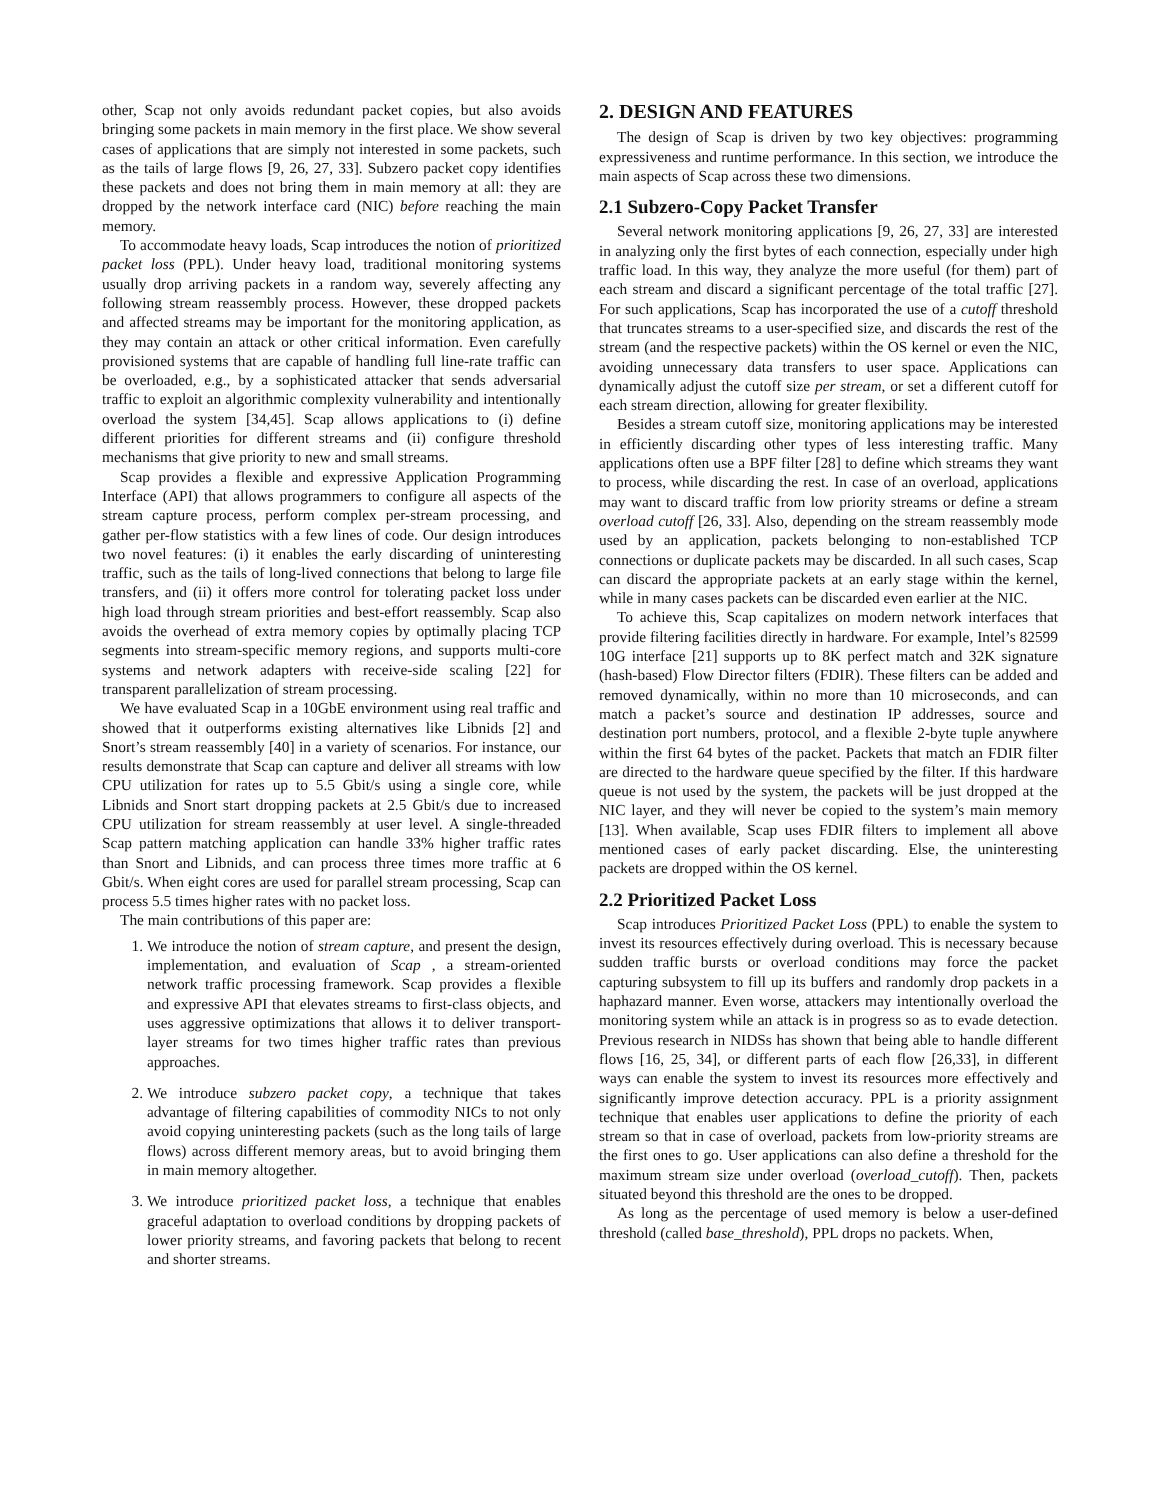other, Scap not only avoids redundant packet copies, but also avoids bringing some packets in main memory in the first place. We show several cases of applications that are simply not interested in some packets, such as the tails of large flows [9, 26, 27, 33]. Subzero packet copy identifies these packets and does not bring them in main memory at all: they are dropped by the network interface card (NIC) before reaching the main memory.
To accommodate heavy loads, Scap introduces the notion of prioritized packet loss (PPL). Under heavy load, traditional monitoring systems usually drop arriving packets in a random way, severely affecting any following stream reassembly process. However, these dropped packets and affected streams may be important for the monitoring application, as they may contain an attack or other critical information. Even carefully provisioned systems that are capable of handling full line-rate traffic can be overloaded, e.g., by a sophisticated attacker that sends adversarial traffic to exploit an algorithmic complexity vulnerability and intentionally overload the system [34,45]. Scap allows applications to (i) define different priorities for different streams and (ii) configure threshold mechanisms that give priority to new and small streams.
Scap provides a flexible and expressive Application Programming Interface (API) that allows programmers to configure all aspects of the stream capture process, perform complex per-stream processing, and gather per-flow statistics with a few lines of code. Our design introduces two novel features: (i) it enables the early discarding of uninteresting traffic, such as the tails of long-lived connections that belong to large file transfers, and (ii) it offers more control for tolerating packet loss under high load through stream priorities and best-effort reassembly. Scap also avoids the overhead of extra memory copies by optimally placing TCP segments into stream-specific memory regions, and supports multi-core systems and network adapters with receive-side scaling [22] for transparent parallelization of stream processing.
We have evaluated Scap in a 10GbE environment using real traffic and showed that it outperforms existing alternatives like Libnids [2] and Snort’s stream reassembly [40] in a variety of scenarios. For instance, our results demonstrate that Scap can capture and deliver all streams with low CPU utilization for rates up to 5.5 Gbit/s using a single core, while Libnids and Snort start dropping packets at 2.5 Gbit/s due to increased CPU utilization for stream reassembly at user level. A single-threaded Scap pattern matching application can handle 33% higher traffic rates than Snort and Libnids, and can process three times more traffic at 6 Gbit/s. When eight cores are used for parallel stream processing, Scap can process 5.5 times higher rates with no packet loss.
The main contributions of this paper are:
1. We introduce the notion of stream capture, and present the design, implementation, and evaluation of Scap , a stream-oriented network traffic processing framework. Scap provides a flexible and expressive API that elevates streams to first-class objects, and uses aggressive optimizations that allows it to deliver transport-layer streams for two times higher traffic rates than previous approaches.
2. We introduce subzero packet copy, a technique that takes advantage of filtering capabilities of commodity NICs to not only avoid copying uninteresting packets (such as the long tails of large flows) across different memory areas, but to avoid bringing them in main memory altogether.
3. We introduce prioritized packet loss, a technique that enables graceful adaptation to overload conditions by dropping packets of lower priority streams, and favoring packets that belong to recent and shorter streams.
2. DESIGN AND FEATURES
The design of Scap is driven by two key objectives: programming expressiveness and runtime performance. In this section, we introduce the main aspects of Scap across these two dimensions.
2.1 Subzero-Copy Packet Transfer
Several network monitoring applications [9, 26, 27, 33] are interested in analyzing only the first bytes of each connection, especially under high traffic load. In this way, they analyze the more useful (for them) part of each stream and discard a significant percentage of the total traffic [27]. For such applications, Scap has incorporated the use of a cutoff threshold that truncates streams to a user-specified size, and discards the rest of the stream (and the respective packets) within the OS kernel or even the NIC, avoiding unnecessary data transfers to user space. Applications can dynamically adjust the cutoff size per stream, or set a different cutoff for each stream direction, allowing for greater flexibility.
Besides a stream cutoff size, monitoring applications may be interested in efficiently discarding other types of less interesting traffic. Many applications often use a BPF filter [28] to define which streams they want to process, while discarding the rest. In case of an overload, applications may want to discard traffic from low priority streams or define a stream overload cutoff [26, 33]. Also, depending on the stream reassembly mode used by an application, packets belonging to non-established TCP connections or duplicate packets may be discarded. In all such cases, Scap can discard the appropriate packets at an early stage within the kernel, while in many cases packets can be discarded even earlier at the NIC.
To achieve this, Scap capitalizes on modern network interfaces that provide filtering facilities directly in hardware. For example, Intel’s 82599 10G interface [21] supports up to 8K perfect match and 32K signature (hash-based) Flow Director filters (FDIR). These filters can be added and removed dynamically, within no more than 10 microseconds, and can match a packet’s source and destination IP addresses, source and destination port numbers, protocol, and a flexible 2-byte tuple anywhere within the first 64 bytes of the packet. Packets that match an FDIR filter are directed to the hardware queue specified by the filter. If this hardware queue is not used by the system, the packets will be just dropped at the NIC layer, and they will never be copied to the system’s main memory [13]. When available, Scap uses FDIR filters to implement all above mentioned cases of early packet discarding. Else, the uninteresting packets are dropped within the OS kernel.
2.2 Prioritized Packet Loss
Scap introduces Prioritized Packet Loss (PPL) to enable the system to invest its resources effectively during overload. This is necessary because sudden traffic bursts or overload conditions may force the packet capturing subsystem to fill up its buffers and randomly drop packets in a haphazard manner. Even worse, attackers may intentionally overload the monitoring system while an attack is in progress so as to evade detection. Previous research in NIDSs has shown that being able to handle different flows [16, 25, 34], or different parts of each flow [26,33], in different ways can enable the system to invest its resources more effectively and significantly improve detection accuracy. PPL is a priority assignment technique that enables user applications to define the priority of each stream so that in case of overload, packets from low-priority streams are the first ones to go. User applications can also define a threshold for the maximum stream size under overload (overload_cutoff). Then, packets situated beyond this threshold are the ones to be dropped.
As long as the percentage of used memory is below a user-defined threshold (called base_threshold), PPL drops no packets. When,